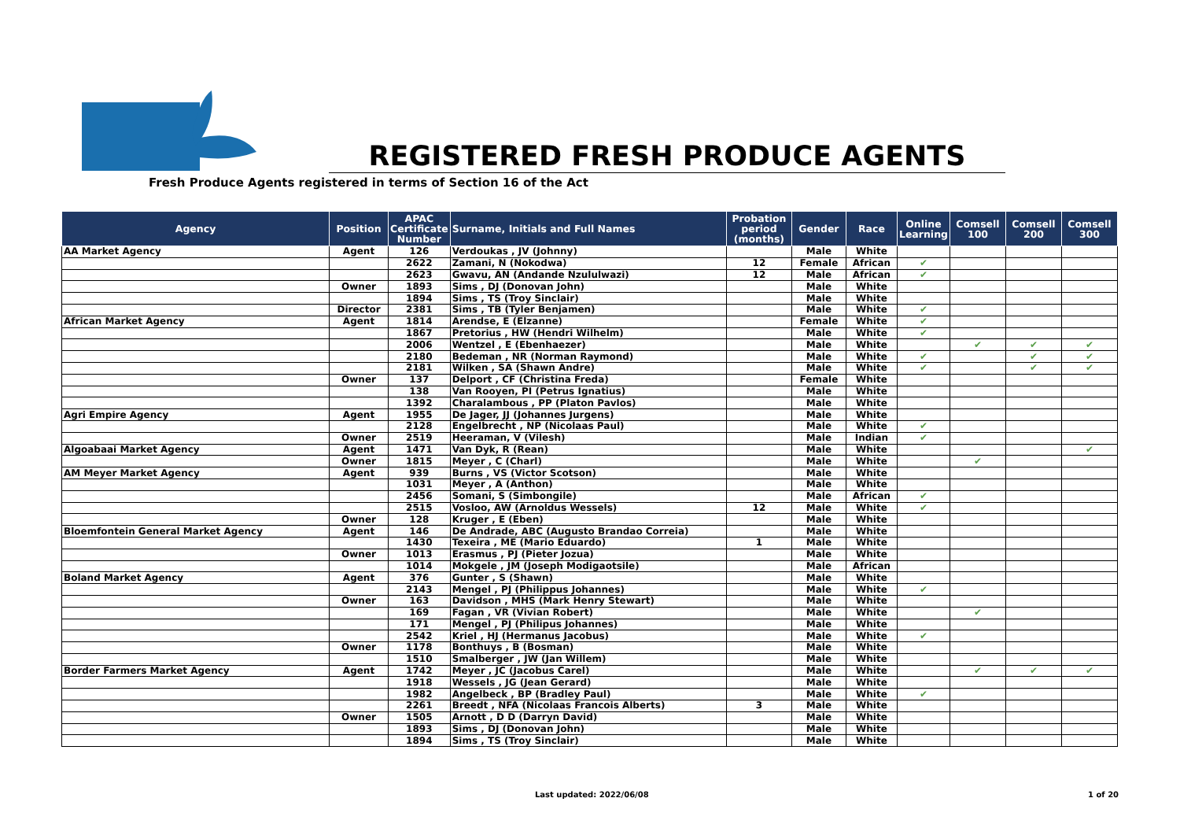REGISTERED FRESH PRODUCE AGENTS
Fresh Produce Agents registered in terms of Section 16 of the Act
| Agency | Position | APAC Certificate Number | Surname, Initials and Full Names | Probation period (months) | Gender | Race | Online Learning | Comsell 100 | Comsell 200 | Comsell 300 |
| --- | --- | --- | --- | --- | --- | --- | --- | --- | --- | --- |
| AA Market Agency | Agent | 126 | Verdoukas , JV (Johnny) | | Male | White | | | | |
| | | 2622 | Zamani, N (Nokodwa) | 12 | Female | African | ✔ | | | |
| | | 2623 | Gwavu, AN (Andande Nzululwazi) | 12 | Male | African | ✔ | | | |
| | Owner | 1893 | Sims , DJ (Donovan John) | | Male | White | | | | |
| | | 1894 | Sims , TS (Troy Sinclair) | | Male | White | | | | |
| | Director | 2381 | Sims , TB (Tyler Benjamen) | | Male | White | ✔ | | | |
| African Market Agency | Agent | 1814 | Arendse, E (Elzanne) | | Female | White | ✔ | | | |
| | | 1867 | Pretorius , HW (Hendri Wilhelm) | | Male | White | ✔ | | | |
| | | 2006 | Wentzel , E (Ebenhaezer) | | Male | White | | ✔ | ✔ | ✔ |
| | | 2180 | Bedeman , NR (Norman Raymond) | | Male | White | ✔ | | ✔ | ✔ |
| | | 2181 | Wilken , SA (Shawn Andre) | | Male | White | ✔ | | ✔ | ✔ |
| | Owner | 137 | Delport , CF (Christina Freda) | | Female | White | | | | |
| | | 138 | Van Rooyen, PI (Petrus Ignatius) | | Male | White | | | | |
| | | 1392 | Charalambous , PP (Platon Pavlos) | | Male | White | | | | |
| Agri Empire Agency | Agent | 1955 | De Jager, JJ (Johannes Jurgens) | | Male | White | | | | |
| | | 2128 | Engelbrecht , NP (Nicolaas Paul) | | Male | White | ✔ | | | |
| | Owner | 2519 | Heeraman, V (Vilesh) | | Male | Indian | ✔ | | | |
| Algoabaai Market Agency | Agent | 1471 | Van Dyk, R (Rean) | | Male | White | | | | ✔ |
| | Owner | 1815 | Meyer , C (Charl) | | Male | White | | ✔ | | |
| AM Meyer Market Agency | Agent | 939 | Burns , VS (Victor Scotson) | | Male | White | | | | |
| | | 1031 | Meyer , A (Anthon) | | Male | White | | | | |
| | | 2456 | Somani, S (Simbongile) | | Male | African | ✔ | | | |
| | | 2515 | Vosloo, AW (Arnoldus Wessels) | 12 | Male | White | ✔ | | | |
| | Owner | 128 | Kruger , E (Eben) | | Male | White | | | | |
| Bloemfontein General Market Agency | Agent | 146 | De Andrade, ABC (Augusto Brandao Correia) | | Male | White | | | | |
| | | 1430 | Texeira , ME (Mario Eduardo) | 1 | Male | White | | | | |
| | Owner | 1013 | Erasmus , PJ (Pieter Jozua) | | Male | White | | | | |
| | | 1014 | Mokgele , JM (Joseph Modigaotsile) | | Male | African | | | | |
| Boland Market Agency | Agent | 376 | Gunter , S (Shawn) | | Male | White | | | | |
| | | 2143 | Mengel , PJ (Philippus Johannes) | | Male | White | ✔ | | | |
| | Owner | 163 | Davidson , MHS (Mark Henry Stewart) | | Male | White | | | | |
| | | 169 | Fagan , VR (Vivian Robert) | | Male | White | | ✔ | | |
| | | 171 | Mengel , PJ (Philipus Johannes) | | Male | White | | | | |
| | | 2542 | Kriel , HJ (Hermanus Jacobus) | | Male | White | ✔ | | | |
| | Owner | 1178 | Bonthuys , B (Bosman) | | Male | White | | | | |
| | | 1510 | Smalberger , JW (Jan Willem) | | Male | White | | | | |
| Border Farmers Market Agency | Agent | 1742 | Meyer , JC (Jacobus Carel) | | Male | White | | ✔ | ✔ | ✔ |
| | | 1918 | Wessels , JG (Jean Gerard) | | Male | White | | | | |
| | | 1982 | Angelbeck , BP (Bradley Paul) | | Male | White | ✔ | | | |
| | | 2261 | Breedt , NFA (Nicolaas Francois Alberts) | 3 | Male | White | | | | |
| | Owner | 1505 | Arnott , D D (Darryn David) | | Male | White | | | | |
| | | 1893 | Sims , DJ (Donovan John) | | Male | White | | | | |
| | | 1894 | Sims , TS (Troy Sinclair) | | Male | White | | | | |
Last updated: 2022/06/08 1 of 20